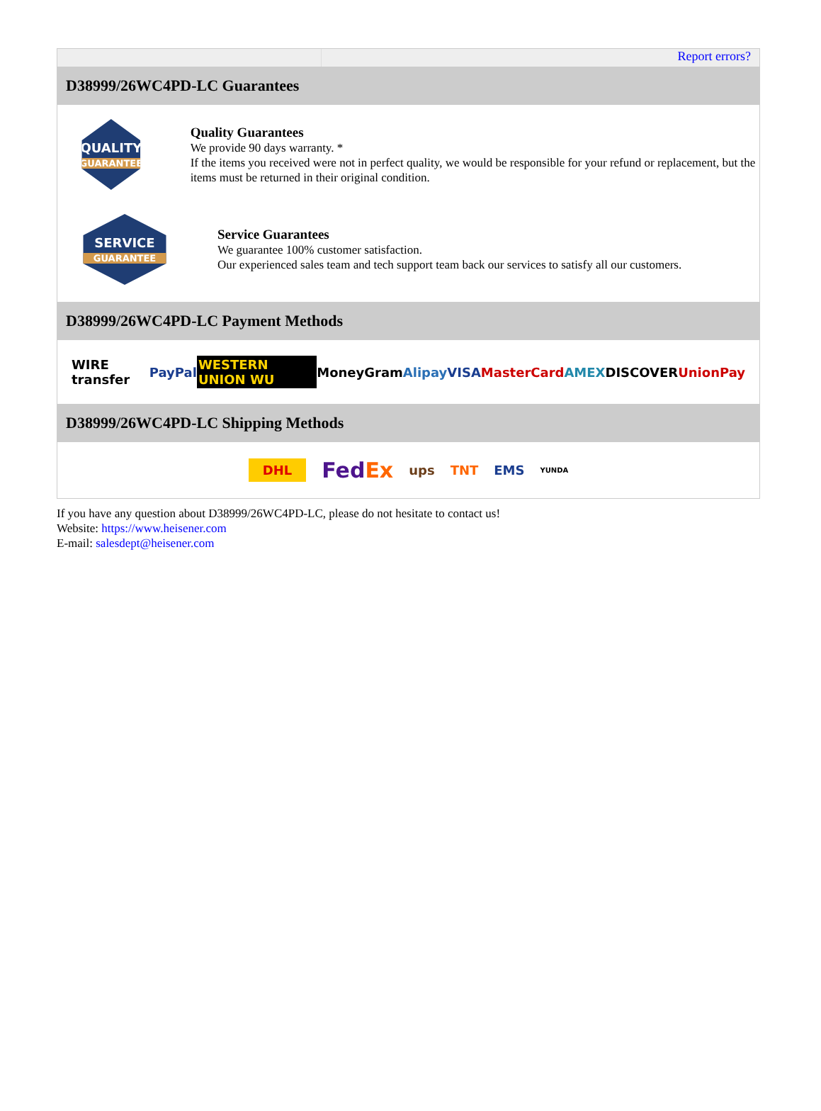Report errors?
D38999/26WC4PD-LC Guarantees
QUALITY
GUARANTEE
Quality Guarantees
We provide 90 days warranty. *
If the items you received were not in perfect quality, we would be responsible for your refund or replacement, but the items must be returned in their original condition.
SERVICE
GUARANTEE
Service Guarantees
We guarantee 100% customer satisfaction.
Our experienced sales team and tech support team back our services to satisfy all our customers.
D38999/26WC4PD-LC Payment Methods
WIRE transfer PayPal WESTERN UNION WU MoneyGram Alipay VISA MasterCard AMEX DISCOVER UnionPay
D38999/26WC4PD-LC Shipping Methods
DHL FedEx ups TNT EMS YUNDA
If you have any question about D38999/26WC4PD-LC, please do not hesitate to contact us!
Website: https://www.heisener.com
E-mail: salesdept@heisener.com